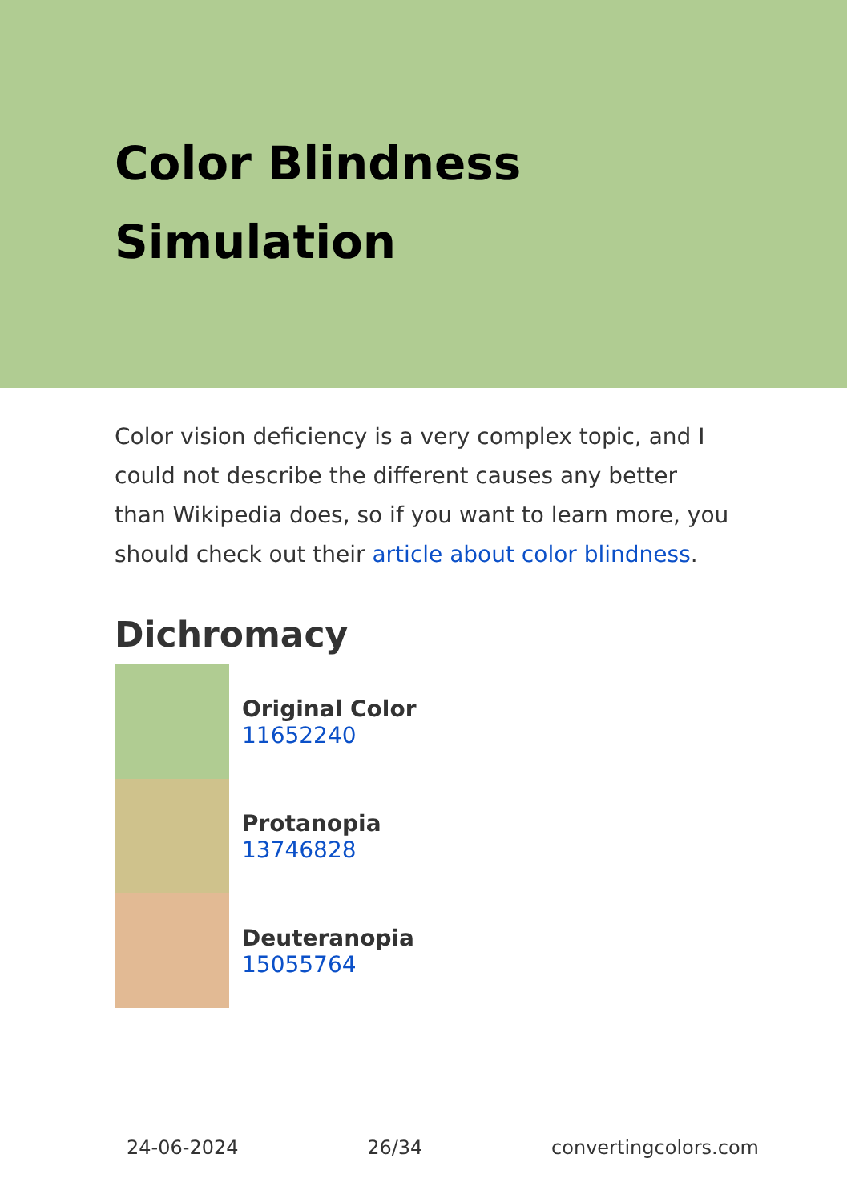Color Blindness
Simulation
Color vision deficiency is a very complex topic, and I could not describe the different causes any better than Wikipedia does, so if you want to learn more, you should check out their article about color blindness.
Dichromacy
Original Color
11652240
Protanopia
13746828
Deuteranopia
15055764
24-06-2024 26/34 convertingcolors.com